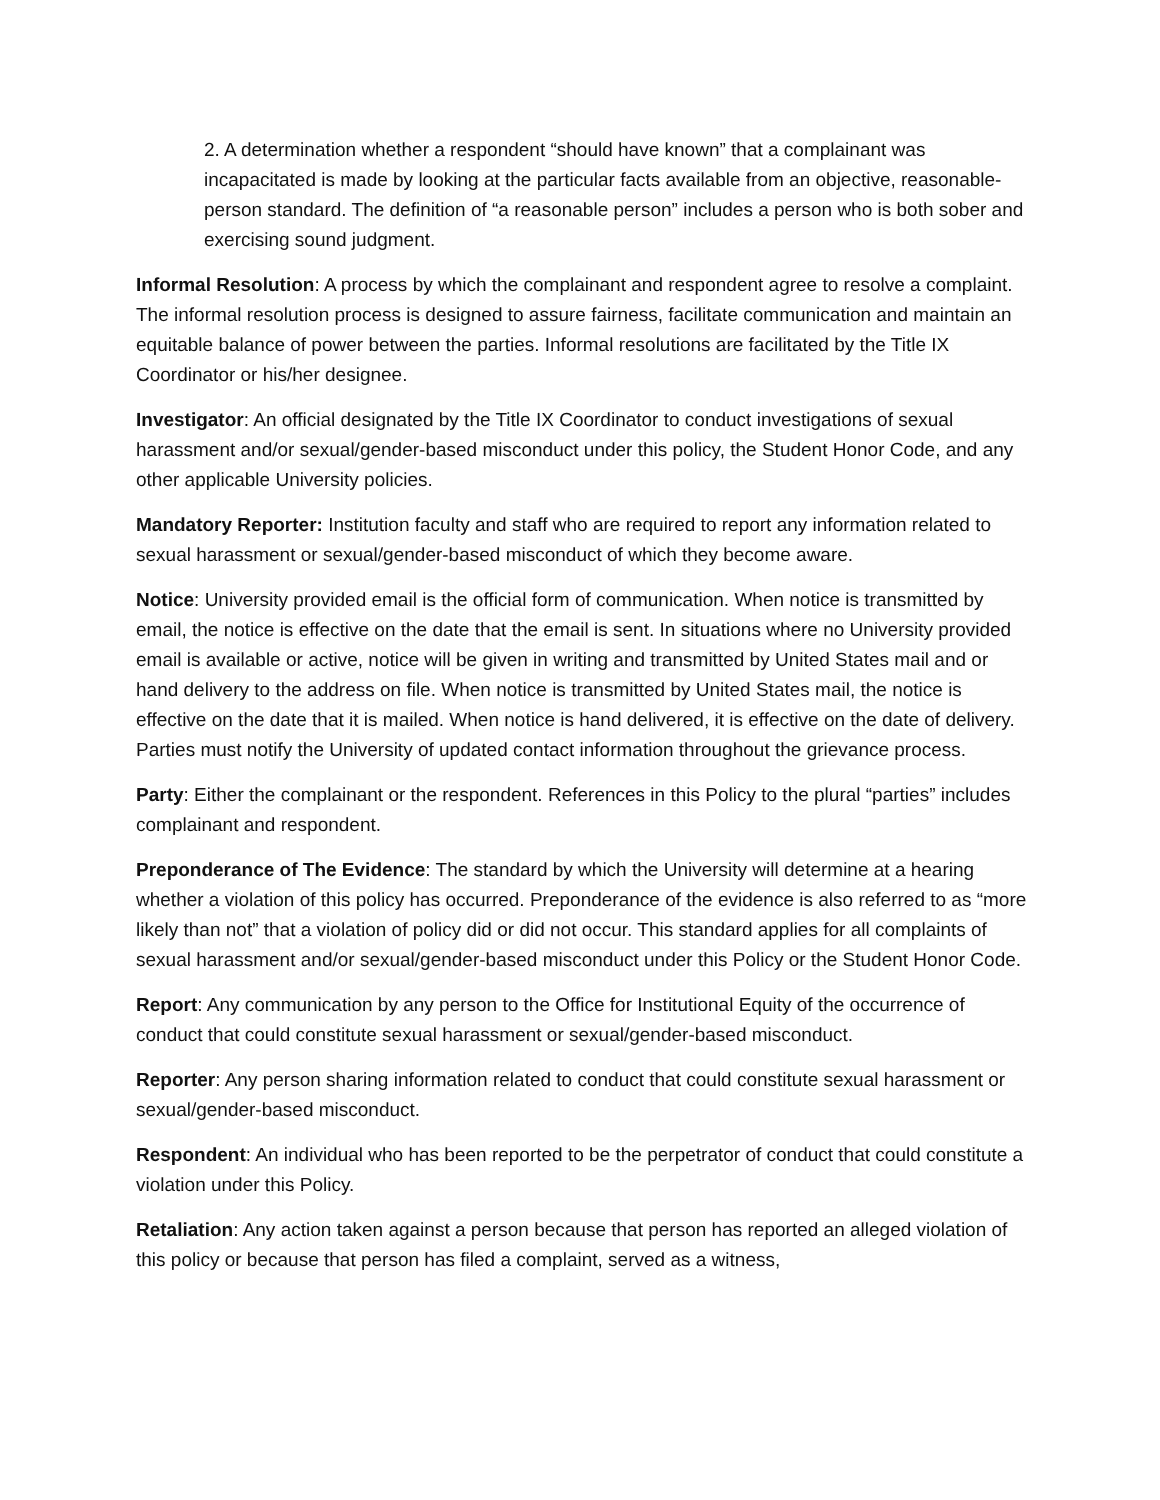2. A determination whether a respondent “should have known” that a complainant was incapacitated is made by looking at the particular facts available from an objective, reasonable-person standard. The definition of “a reasonable person” includes a person who is both sober and exercising sound judgment.
Informal Resolution: A process by which the complainant and respondent agree to resolve a complaint. The informal resolution process is designed to assure fairness, facilitate communication and maintain an equitable balance of power between the parties. Informal resolutions are facilitated by the Title IX Coordinator or his/her designee.
Investigator: An official designated by the Title IX Coordinator to conduct investigations of sexual harassment and/or sexual/gender-based misconduct under this policy, the Student Honor Code, and any other applicable University policies.
Mandatory Reporter: Institution faculty and staff who are required to report any information related to sexual harassment or sexual/gender-based misconduct of which they become aware.
Notice: University provided email is the official form of communication. When notice is transmitted by email, the notice is effective on the date that the email is sent. In situations where no University provided email is available or active, notice will be given in writing and transmitted by United States mail and or hand delivery to the address on file. When notice is transmitted by United States mail, the notice is effective on the date that it is mailed. When notice is hand delivered, it is effective on the date of delivery. Parties must notify the University of updated contact information throughout the grievance process.
Party: Either the complainant or the respondent. References in this Policy to the plural “parties” includes complainant and respondent.
Preponderance of The Evidence: The standard by which the University will determine at a hearing whether a violation of this policy has occurred. Preponderance of the evidence is also referred to as “more likely than not” that a violation of policy did or did not occur. This standard applies for all complaints of sexual harassment and/or sexual/gender-based misconduct under this Policy or the Student Honor Code.
Report: Any communication by any person to the Office for Institutional Equity of the occurrence of conduct that could constitute sexual harassment or sexual/gender-based misconduct.
Reporter: Any person sharing information related to conduct that could constitute sexual harassment or sexual/gender-based misconduct.
Respondent: An individual who has been reported to be the perpetrator of conduct that could constitute a violation under this Policy.
Retaliation: Any action taken against a person because that person has reported an alleged violation of this policy or because that person has filed a complaint, served as a witness,